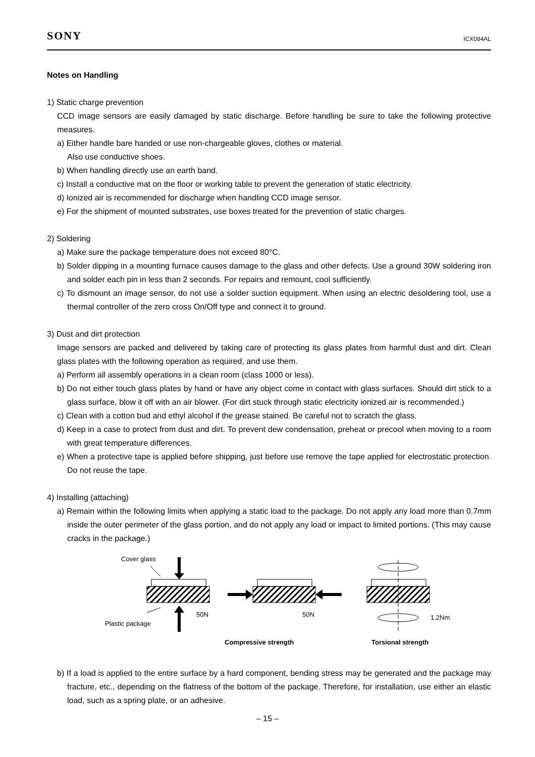SONY ICX084AL
Notes on Handling
1) Static charge prevention
CCD image sensors are easily damaged by static discharge. Before handling be sure to take the following protective measures.
a) Either handle bare handed or use non-chargeable gloves, clothes or material.
Also use conductive shoes.
b) When handling directly use an earth band.
c) Install a conductive mat on the floor or working table to prevent the generation of static electricity.
d) Ionized air is recommended for discharge when handling CCD image sensor.
e) For the shipment of mounted substrates, use boxes treated for the prevention of static charges.
2) Soldering
a) Make sure the package temperature does not exceed 80°C.
b) Solder dipping in a mounting furnace causes damage to the glass and other defects. Use a ground 30W soldering iron and solder each pin in less than 2 seconds. For repairs and remount, cool sufficiently.
c) To dismount an image sensor, do not use a solder suction equipment. When using an electric desoldering tool, use a thermal controller of the zero cross On/Off type and connect it to ground.
3) Dust and dirt protection
Image sensors are packed and delivered by taking care of protecting its glass plates from harmful dust and dirt. Clean glass plates with the following operation as required, and use them.
a) Perform all assembly operations in a clean room (class 1000 or less).
b) Do not either touch glass plates by hand or have any object come in contact with glass surfaces. Should dirt stick to a glass surface, blow it off with an air blower. (For dirt stuck through static electricity ionized air is recommended.)
c) Clean with a cotton bud and ethyl alcohol if the grease stained. Be careful not to scratch the glass.
d) Keep in a case to protect from dust and dirt. To prevent dew condensation, preheat or precool when moving to a room with great temperature differences.
e) When a protective tape is applied before shipping, just before use remove the tape applied for electrostatic protection. Do not reuse the tape.
4) Installing (attaching)
a) Remain within the following limits when applying a static load to the package. Do not apply any load more than 0.7mm inside the outer perimeter of the glass portion, and do not apply any load or impact to limited portions. (This may cause cracks in the package.)
Cover glass
Plastic package
50N
50N
1.2Nm
Compressive strength
Torsional strength
b) If a load is applied to the entire surface by a hard component, bending stress may be generated and the package may fracture, etc., depending on the flatness of the bottom of the package. Therefore, for installation, use either an elastic load, such as a spring plate, or an adhesive.
– 15 –